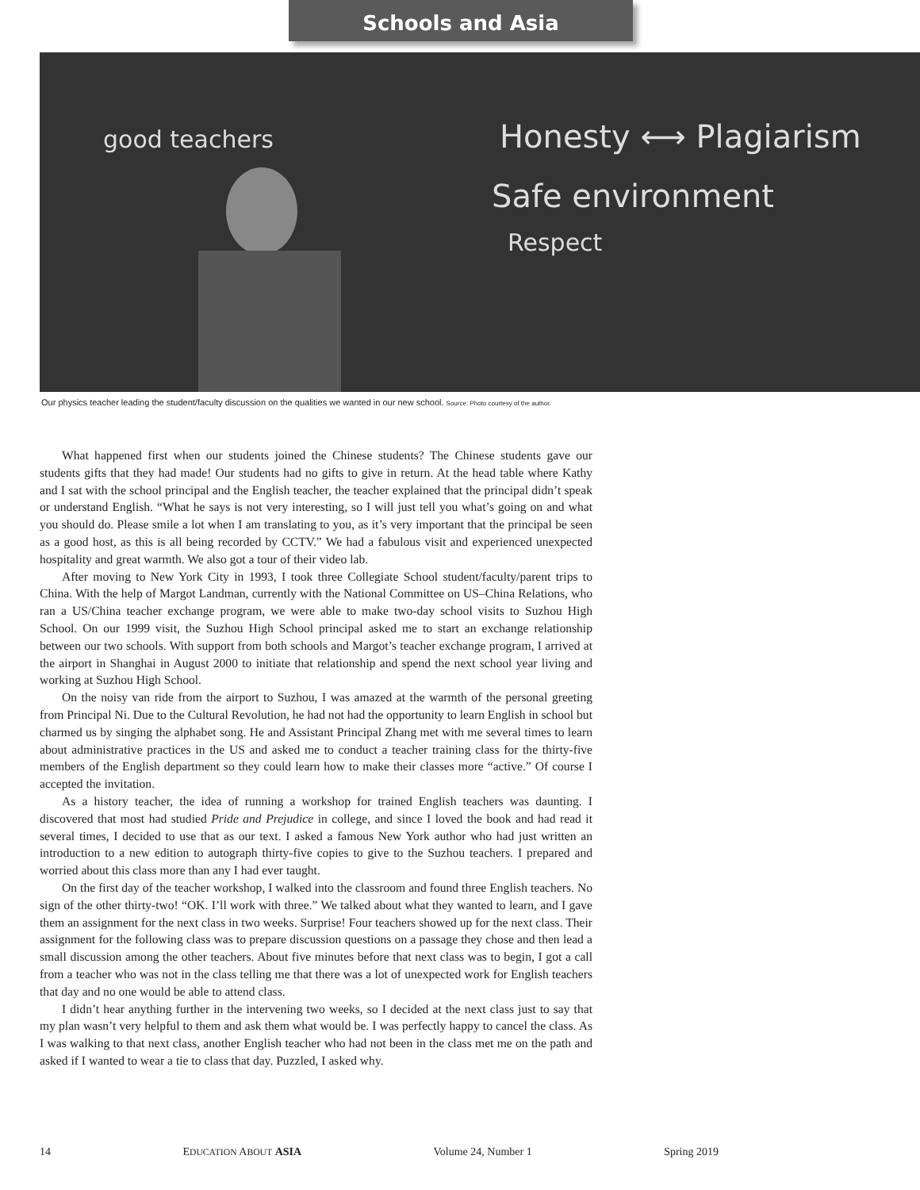Schools and Asia
Honesty ⟷ Plagiarism
Safe environment
Respect
good teachers
Our physics teacher leading the student/faculty discussion on the qualities we wanted in our new school. Source: Photo courtesy of the author.
What happened first when our students joined the Chinese students? The Chinese students gave our students gifts that they had made! Our students had no gifts to give in return. At the head table where Kathy and I sat with the school principal and the English teacher, the teacher explained that the principal didn’t speak or understand English. “What he says is not very interesting, so I will just tell you what’s going on and what you should do. Please smile a lot when I am translating to you, as it’s very important that the principal be seen as a good host, as this is all being recorded by CCTV.” We had a fabulous visit and experienced unexpected hospitality and great warmth. We also got a tour of their video lab.
After moving to New York City in 1993, I took three Collegiate School student/faculty/parent trips to China. With the help of Margot Landman, currently with the National Committee on US–China Relations, who ran a US/China teacher exchange program, we were able to make two-day school visits to Suzhou High School. On our 1999 visit, the Suzhou High School principal asked me to start an exchange relationship between our two schools. With support from both schools and Margot’s teacher exchange program, I arrived at the airport in Shanghai in August 2000 to initiate that relationship and spend the next school year living and working at Suzhou High School.
On the noisy van ride from the airport to Suzhou, I was amazed at the warmth of the personal greeting from Principal Ni. Due to the Cultural Revolution, he had not had the opportunity to learn English in school but charmed us by singing the alphabet song. He and Assistant Principal Zhang met with me several times to learn about administrative practices in the US and asked me to conduct a teacher training class for the thirty-five members of the English department so they could learn how to make their classes more “active.” Of course I accepted the invitation.
As a history teacher, the idea of running a workshop for trained English teachers was daunting. I discovered that most had studied Pride and Prejudice in college, and since I loved the book and had read it several times, I decided to use that as our text. I asked a famous New York author who had just written an introduction to a new edition to autograph thirty-five copies to give to the Suzhou teachers. I prepared and worried about this class more than any I had ever taught.
On the first day of the teacher workshop, I walked into the classroom and found three English teachers. No sign of the other thirty-two! “OK. I’ll work with three.” We talked about what they wanted to learn, and I gave them an assignment for the next class in two weeks. Surprise! Four teachers showed up for the next class. Their assignment for the following class was to prepare discussion questions on a passage they chose and then lead a small discussion among the other teachers. About five minutes before that next class was to begin, I got a call from a teacher who was not in the class telling me that there was a lot of unexpected work for English teachers that day and no one would be able to attend class.
I didn’t hear anything further in the intervening two weeks, so I decided at the next class just to say that my plan wasn’t very helpful to them and ask them what would be. I was perfectly happy to cancel the class. As I was walking to that next class, another English teacher who had not been in the class met me on the path and asked if I wanted to wear a tie to class that day. Puzzled, I asked why.
14 EDUCATION ABOUT ASIA Volume 24, Number 1 Spring 2019